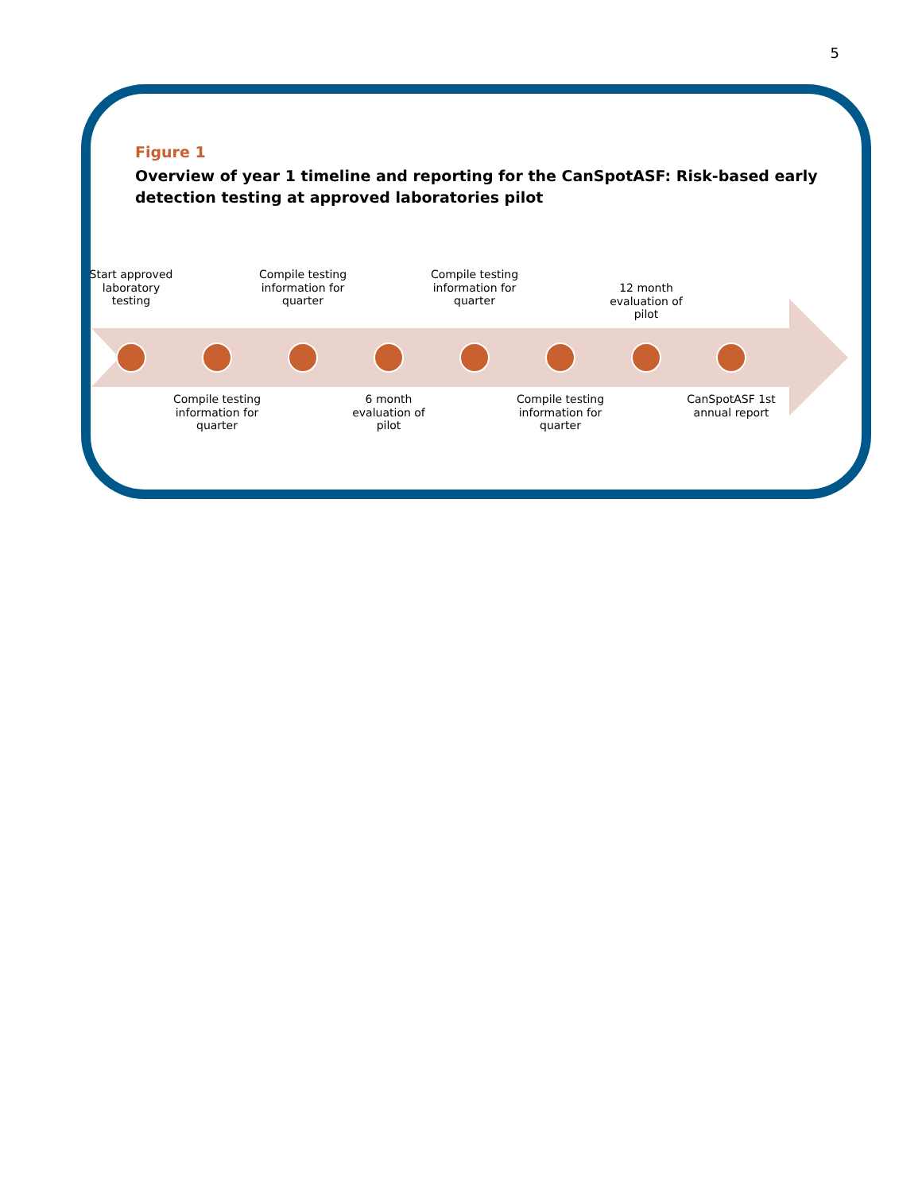5
Figure 1
Overview of year 1 timeline and reporting for the CanSpotASF: Risk-based early detection testing at approved laboratories pilot
Start approved laboratory testing
Compile testing information for quarter
Compile testing information for quarter
6 month evaluation of pilot
Compile testing information for quarter
Compile testing information for quarter
12 month evaluation of pilot
CanSpotASF 1st annual report